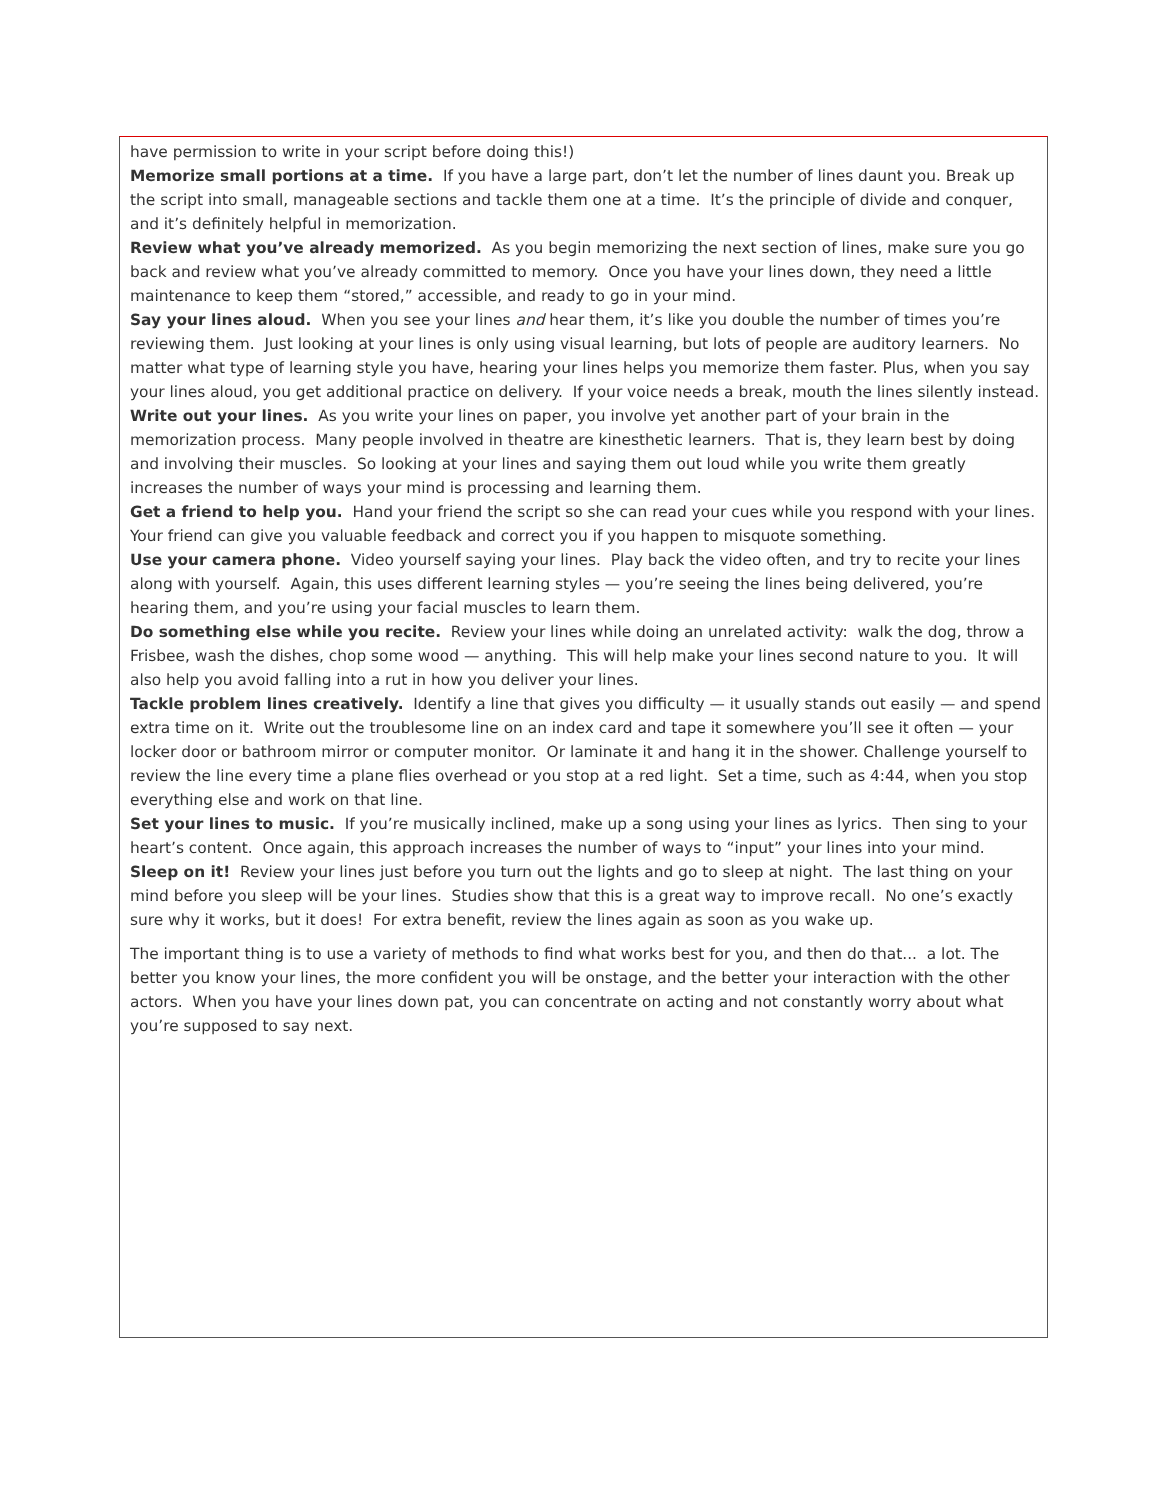have permission to write in your script before doing this!)
Memorize small portions at a time. If you have a large part, don’t let the number of lines daunt you. Break up the script into small, manageable sections and tackle them one at a time. It’s the principle of divide and conquer, and it’s definitely helpful in memorization.
Review what you’ve already memorized. As you begin memorizing the next section of lines, make sure you go back and review what you’ve already committed to memory. Once you have your lines down, they need a little maintenance to keep them “stored,” accessible, and ready to go in your mind.
Say your lines aloud. When you see your lines and hear them, it’s like you double the number of times you’re reviewing them. Just looking at your lines is only using visual learning, but lots of people are auditory learners. No matter what type of learning style you have, hearing your lines helps you memorize them faster. Plus, when you say your lines aloud, you get additional practice on delivery. If your voice needs a break, mouth the lines silently instead.
Write out your lines. As you write your lines on paper, you involve yet another part of your brain in the memorization process. Many people involved in theatre are kinesthetic learners. That is, they learn best by doing and involving their muscles. So looking at your lines and saying them out loud while you write them greatly increases the number of ways your mind is processing and learning them.
Get a friend to help you. Hand your friend the script so she can read your cues while you respond with your lines. Your friend can give you valuable feedback and correct you if you happen to misquote something.
Use your camera phone. Video yourself saying your lines. Play back the video often, and try to recite your lines along with yourself. Again, this uses different learning styles — you’re seeing the lines being delivered, you’re hearing them, and you’re using your facial muscles to learn them.
Do something else while you recite. Review your lines while doing an unrelated activity: walk the dog, throw a Frisbee, wash the dishes, chop some wood — anything. This will help make your lines second nature to you. It will also help you avoid falling into a rut in how you deliver your lines.
Tackle problem lines creatively. Identify a line that gives you difficulty — it usually stands out easily — and spend extra time on it. Write out the troublesome line on an index card and tape it somewhere you’ll see it often — your locker door or bathroom mirror or computer monitor. Or laminate it and hang it in the shower. Challenge yourself to review the line every time a plane flies overhead or you stop at a red light. Set a time, such as 4:44, when you stop everything else and work on that line.
Set your lines to music. If you’re musically inclined, make up a song using your lines as lyrics. Then sing to your heart’s content. Once again, this approach increases the number of ways to “input” your lines into your mind.
Sleep on it! Review your lines just before you turn out the lights and go to sleep at night. The last thing on your mind before you sleep will be your lines. Studies show that this is a great way to improve recall. No one’s exactly sure why it works, but it does! For extra benefit, review the lines again as soon as you wake up.
The important thing is to use a variety of methods to find what works best for you, and then do that... a lot. The better you know your lines, the more confident you will be onstage, and the better your interaction with the other actors. When you have your lines down pat, you can concentrate on acting and not constantly worry about what you’re supposed to say next.